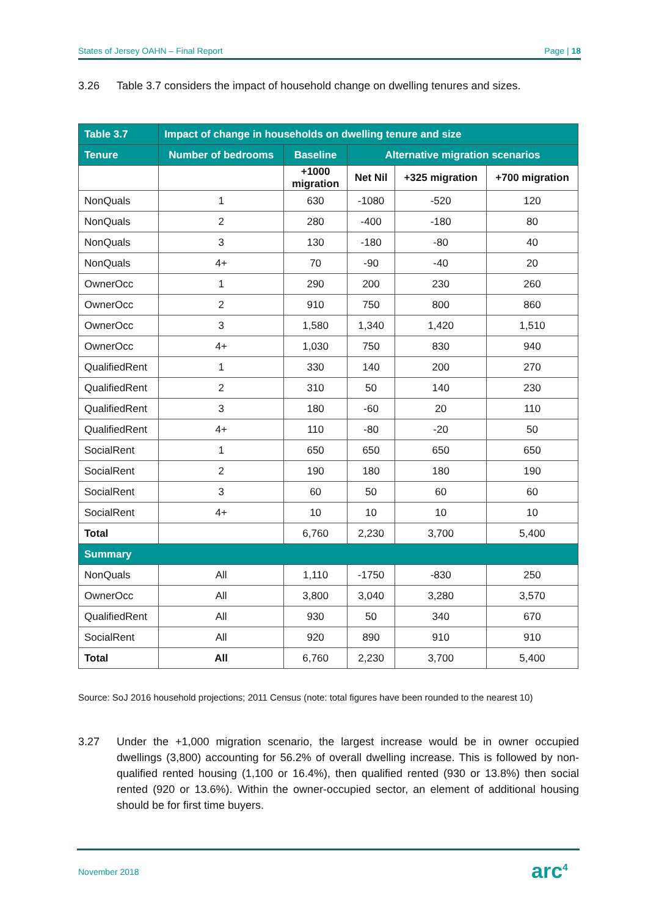States of Jersey OAHN – Final Report Page | 18
3.26 Table 3.7 considers the impact of household change on dwelling tenures and sizes.
| Table 3.7 | Impact of change in households on dwelling tenure and size | | | | |
| --- | --- | --- | --- | --- | --- |
| Tenure | Number of bedrooms | Baseline | Alternative migration scenarios | | |
| | | +1000 migration | Net Nil | +325 migration | +700 migration |
| NonQuals | 1 | 630 | -1080 | -520 | 120 |
| NonQuals | 2 | 280 | -400 | -180 | 80 |
| NonQuals | 3 | 130 | -180 | -80 | 40 |
| NonQuals | 4+ | 70 | -90 | -40 | 20 |
| OwnerOcc | 1 | 290 | 200 | 230 | 260 |
| OwnerOcc | 2 | 910 | 750 | 800 | 860 |
| OwnerOcc | 3 | 1,580 | 1,340 | 1,420 | 1,510 |
| OwnerOcc | 4+ | 1,030 | 750 | 830 | 940 |
| QualifiedRent | 1 | 330 | 140 | 200 | 270 |
| QualifiedRent | 2 | 310 | 50 | 140 | 230 |
| QualifiedRent | 3 | 180 | -60 | 20 | 110 |
| QualifiedRent | 4+ | 110 | -80 | -20 | 50 |
| SocialRent | 1 | 650 | 650 | 650 | 650 |
| SocialRent | 2 | 190 | 180 | 180 | 190 |
| SocialRent | 3 | 60 | 50 | 60 | 60 |
| SocialRent | 4+ | 10 | 10 | 10 | 10 |
| Total | | 6,760 | 2,230 | 3,700 | 5,400 |
| Summary | | | | | |
| NonQuals | All | 1,110 | -1750 | -830 | 250 |
| OwnerOcc | All | 3,800 | 3,040 | 3,280 | 3,570 |
| QualifiedRent | All | 930 | 50 | 340 | 670 |
| SocialRent | All | 920 | 890 | 910 | 910 |
| Total | All | 6,760 | 2,230 | 3,700 | 5,400 |
Source: SoJ 2016 household projections; 2011 Census (note: total figures have been rounded to the nearest 10)
3.27 Under the +1,000 migration scenario, the largest increase would be in owner occupied dwellings (3,800) accounting for 56.2% of overall dwelling increase. This is followed by non-qualified rented housing (1,100 or 16.4%), then qualified rented (930 or 13.8%) then social rented (920 or 13.6%). Within the owner-occupied sector, an element of additional housing should be for first time buyers.
November 2018 arc<sup>4</sup>